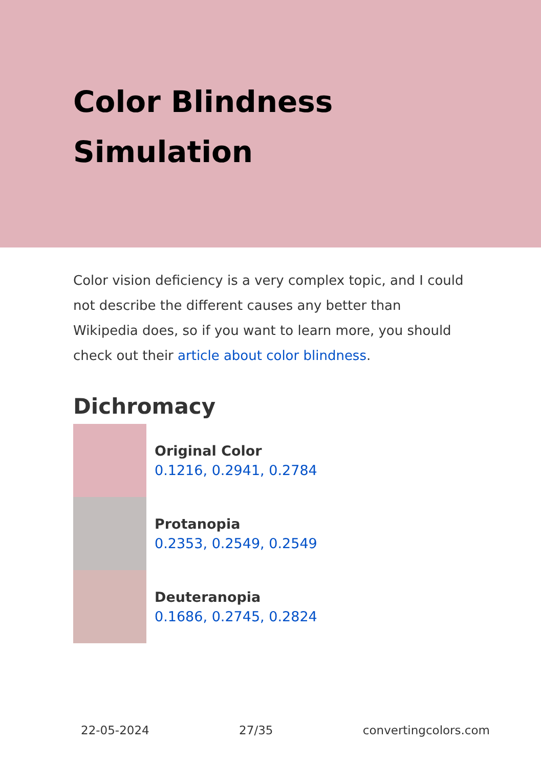Color Blindness Simulation
Color vision deficiency is a very complex topic, and I could not describe the different causes any better than Wikipedia does, so if you want to learn more, you should check out their article about color blindness.
Dichromacy
Original Color
0.1216, 0.2941, 0.2784
Protanopia
0.2353, 0.2549, 0.2549
Deuteranopia
0.1686, 0.2745, 0.2824
22-05-2024 27/35 convertingcolors.com